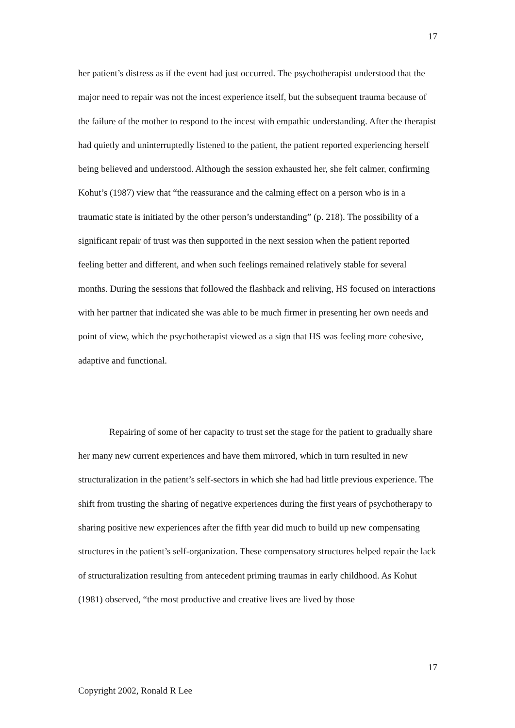17
her patient’s distress as if the event had just occurred. The psychotherapist understood that the major need to repair was not the incest experience itself, but the subsequent trauma because of the failure of the mother to respond to the incest with empathic understanding. After the therapist had quietly and uninterruptedly listened to the patient, the patient reported experiencing herself being believed and understood. Although the session exhausted her, she felt calmer, confirming Kohut’s (1987) view that “the reassurance and the calming effect on a person who is in a traumatic state is initiated by the other person’s understanding” (p. 218). The possibility of a significant repair of trust was then supported in the next session when the patient reported feeling better and different, and when such feelings remained relatively stable for several months. During the sessions that followed the flashback and reliving, HS focused on interactions with her partner that indicated she was able to be much firmer in presenting her own needs and point of view, which the psychotherapist viewed as a sign that HS was feeling more cohesive, adaptive and functional.
Repairing of some of her capacity to trust set the stage for the patient to gradually share her many new current experiences and have them mirrored, which in turn resulted in new structuralization in the patient’s self-sectors in which she had had little previous experience. The shift from trusting the sharing of negative experiences during the first years of psychotherapy to sharing positive new experiences after the fifth year did much to build up new compensating structures in the patient’s self-organization. These compensatory structures helped repair the lack of structuralization resulting from antecedent priming traumas in early childhood. As Kohut (1981) observed, “the most productive and creative lives are lived by those
17
Copyright 2002, Ronald R Lee